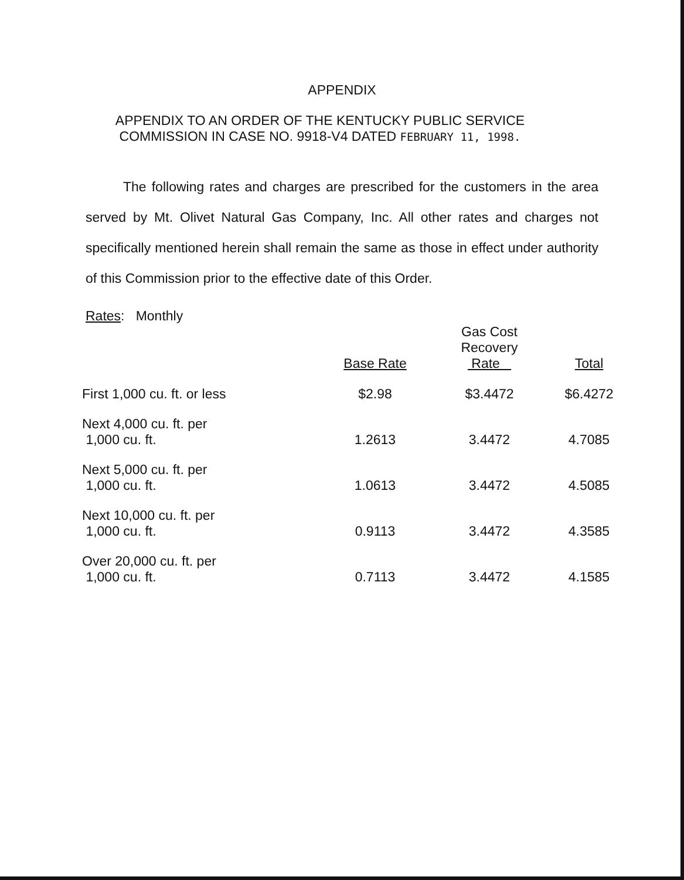APPENDIX
APPENDIX TO AN ORDER OF THE KENTUCKY PUBLIC SERVICE COMMISSION IN CASE NO. 9918-V4 DATED FEBRUARY 11, 1998.
The following rates and charges are prescribed for the customers in the area served by Mt. Olivet Natural Gas Company, Inc. All other rates and charges not specifically mentioned herein shall remain the same as those in effect under authority of this Commission prior to the effective date of this Order.
Rates: Monthly
| | Base Rate | Gas Cost Recovery Rate | Total |
| --- | --- | --- | --- |
| First 1,000 cu. ft. or less | $2.98 | $3.4472 | $6.4272 |
| Next 4,000 cu. ft. per 1,000 cu. ft. | 1.2613 | 3.4472 | 4.7085 |
| Next 5,000 cu. ft. per 1,000 cu. ft. | 1.0613 | 3.4472 | 4.5085 |
| Next 10,000 cu. ft. per 1,000 cu. ft. | 0.9113 | 3.4472 | 4.3585 |
| Over 20,000 cu. ft. per 1,000 cu. ft. | 0.7113 | 3.4472 | 4.1585 |